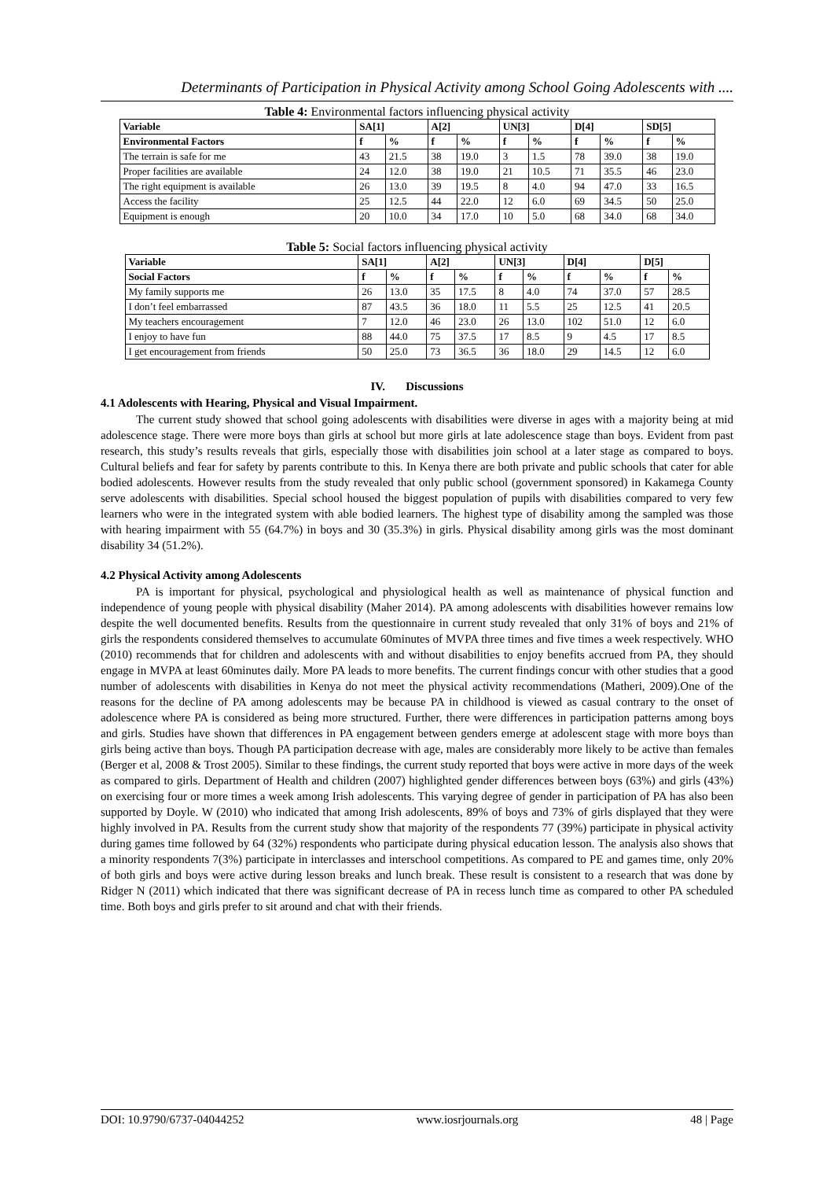Determinants of Participation in Physical Activity among School Going Adolescents with ....
Table 4: Environmental factors influencing physical activity
| Variable | SA[1] | | A[2] | | UN[3] | | D[4] | | SD[5] | |
| --- | --- | --- | --- | --- | --- | --- | --- | --- | --- | --- |
| Environmental Factors | f | % | f | % | f | % | f | % | f | % |
| The terrain is safe for me | 43 | 21.5 | 38 | 19.0 | 3 | 1.5 | 78 | 39.0 | 38 | 19.0 |
| Proper facilities are available | 24 | 12.0 | 38 | 19.0 | 21 | 10.5 | 71 | 35.5 | 46 | 23.0 |
| The right equipment is available | 26 | 13.0 | 39 | 19.5 | 8 | 4.0 | 94 | 47.0 | 33 | 16.5 |
| Access the facility | 25 | 12.5 | 44 | 22.0 | 12 | 6.0 | 69 | 34.5 | 50 | 25.0 |
| Equipment is enough | 20 | 10.0 | 34 | 17.0 | 10 | 5.0 | 68 | 34.0 | 68 | 34.0 |
Table 5: Social factors influencing physical activity
| Variable | SA[1] | | A[2] | | UN[3] | | D[4] | | D[5] | |
| --- | --- | --- | --- | --- | --- | --- | --- | --- | --- | --- |
| Social Factors | f | % | f | % | f | % | f | % | f | % |
| My family supports me | 26 | 13.0 | 35 | 17.5 | 8 | 4.0 | 74 | 37.0 | 57 | 28.5 |
| I don’t feel embarrassed | 87 | 43.5 | 36 | 18.0 | 11 | 5.5 | 25 | 12.5 | 41 | 20.5 |
| My teachers encouragement | 7 | 12.0 | 46 | 23.0 | 26 | 13.0 | 102 | 51.0 | 12 | 6.0 |
| I enjoy to have fun | 88 | 44.0 | 75 | 37.5 | 17 | 8.5 | 9 | 4.5 | 17 | 8.5 |
| I get encouragement from friends | 50 | 25.0 | 73 | 36.5 | 36 | 18.0 | 29 | 14.5 | 12 | 6.0 |
IV. Discussions
4.1 Adolescents with Hearing, Physical and Visual Impairment.
The current study showed that school going adolescents with disabilities were diverse in ages with a majority being at mid adolescence stage. There were more boys than girls at school but more girls at late adolescence stage than boys. Evident from past research, this study’s results reveals that girls, especially those with disabilities join school at a later stage as compared to boys. Cultural beliefs and fear for safety by parents contribute to this. In Kenya there are both private and public schools that cater for able bodied adolescents. However results from the study revealed that only public school (government sponsored) in Kakamega County serve adolescents with disabilities. Special school housed the biggest population of pupils with disabilities compared to very few learners who were in the integrated system with able bodied learners. The highest type of disability among the sampled was those with hearing impairment with 55 (64.7%) in boys and 30 (35.3%) in girls. Physical disability among girls was the most dominant disability 34 (51.2%).
4.2 Physical Activity among Adolescents
PA is important for physical, psychological and physiological health as well as maintenance of physical function and independence of young people with physical disability (Maher 2014). PA among adolescents with disabilities however remains low despite the well documented benefits. Results from the questionnaire in current study revealed that only 31% of boys and 21% of girls the respondents considered themselves to accumulate 60minutes of MVPA three times and five times a week respectively. WHO (2010) recommends that for children and adolescents with and without disabilities to enjoy benefits accrued from PA, they should engage in MVPA at least 60minutes daily. More PA leads to more benefits. The current findings concur with other studies that a good number of adolescents with disabilities in Kenya do not meet the physical activity recommendations (Matheri, 2009).One of the reasons for the decline of PA among adolescents may be because PA in childhood is viewed as casual contrary to the onset of adolescence where PA is considered as being more structured. Further, there were differences in participation patterns among boys and girls. Studies have shown that differences in PA engagement between genders emerge at adolescent stage with more boys than girls being active than boys. Though PA participation decrease with age, males are considerably more likely to be active than females (Berger et al, 2008 & Trost 2005). Similar to these findings, the current study reported that boys were active in more days of the week as compared to girls. Department of Health and children (2007) highlighted gender differences between boys (63%) and girls (43%) on exercising four or more times a week among Irish adolescents. This varying degree of gender in participation of PA has also been supported by Doyle. W (2010) who indicated that among Irish adolescents, 89% of boys and 73% of girls displayed that they were highly involved in PA. Results from the current study show that majority of the respondents 77 (39%) participate in physical activity during games time followed by 64 (32%) respondents who participate during physical education lesson. The analysis also shows that a minority respondents 7(3%) participate in interclasses and interschool competitions. As compared to PE and games time, only 20% of both girls and boys were active during lesson breaks and lunch break. These result is consistent to a research that was done by Ridger N (2011) which indicated that there was significant decrease of PA in recess lunch time as compared to other PA scheduled time. Both boys and girls prefer to sit around and chat with their friends.
DOI: 10.9790/6737-04044252 www.iosrjournals.org 48 | Page